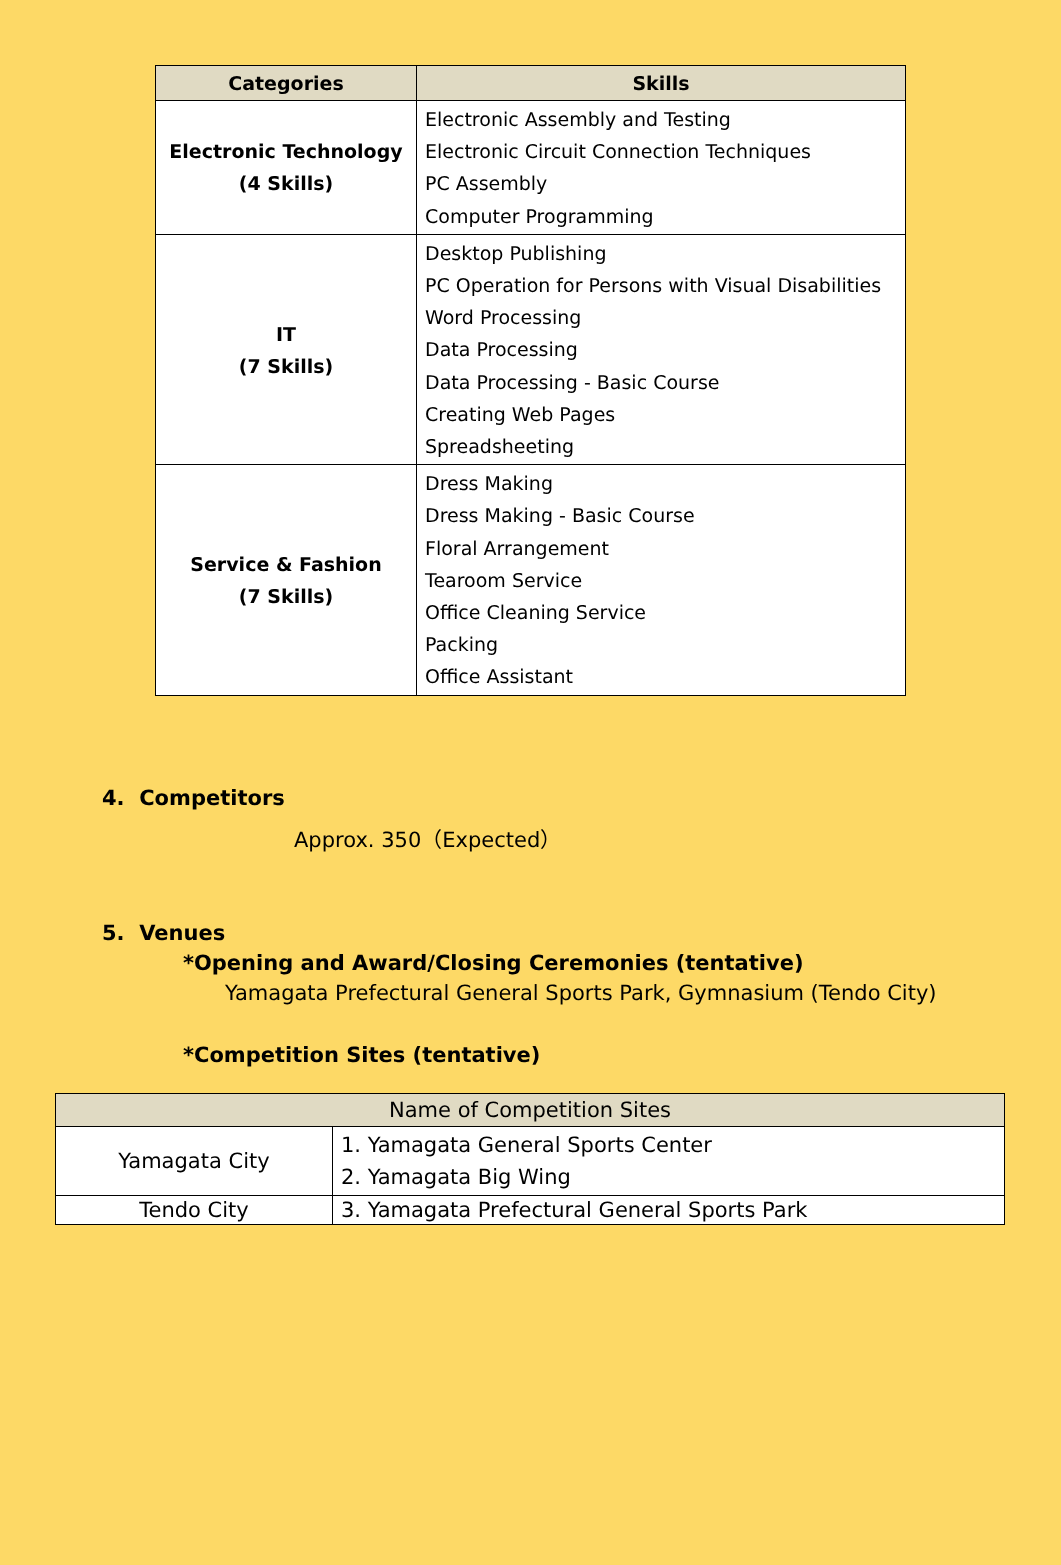| Categories | Skills |
| --- | --- |
| Electronic Technology (4 Skills) | Electronic Assembly and Testing Electronic Circuit Connection Techniques PC Assembly Computer Programming |
| IT (7 Skills) | Desktop Publishing PC Operation for Persons with Visual Disabilities Word Processing Data Processing Data Processing - Basic Course Creating Web Pages Spreadsheeting |
| Service & Fashion (7 Skills) | Dress Making Dress Making - Basic Course Floral Arrangement Tearoom Service Office Cleaning Service Packing Office Assistant |
4. Competitors
Approx. 350（Expected）
5. Venues
*Opening and Award/Closing Ceremonies (tentative)
Yamagata Prefectural General Sports Park, Gymnasium (Tendo City)
*Competition Sites (tentative)
| Name of Competition Sites | |
| --- | --- |
| Yamagata City | 1. Yamagata General Sports Center 2. Yamagata Big Wing |
| Tendo City | 3. Yamagata Prefectural General Sports Park |